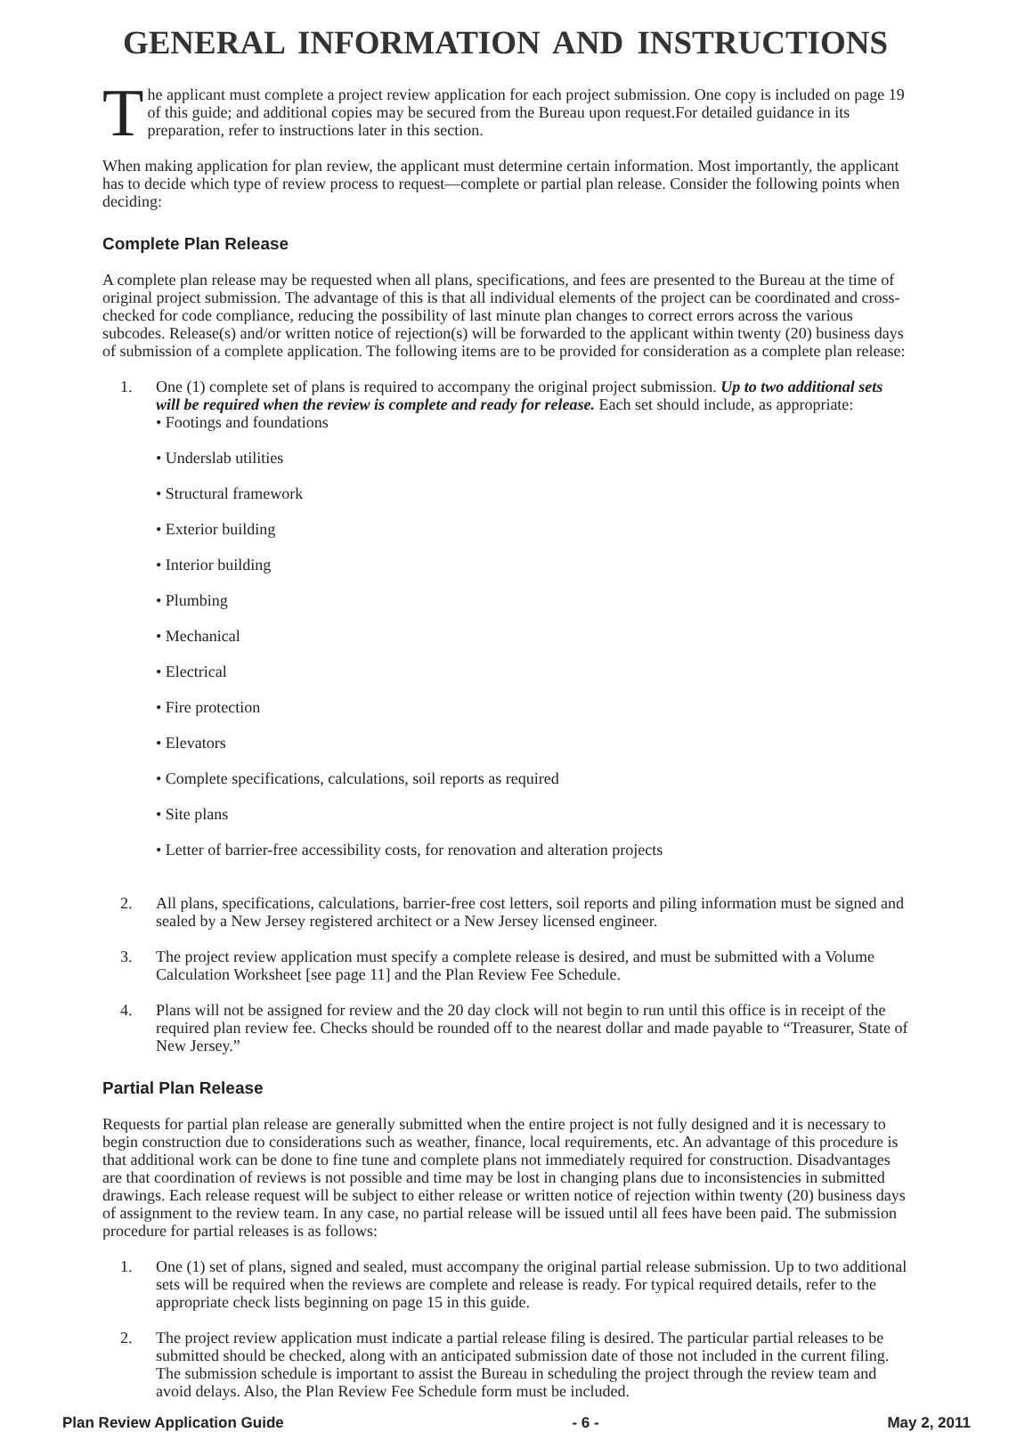GENERAL INFORMATION AND INSTRUCTIONS
The applicant must complete a project review application for each project submission. One copy is included on page 19 of this guide; and additional copies may be secured from the Bureau upon request.For detailed guidance in its preparation, refer to instructions later in this section.
When making application for plan review, the applicant must determine certain information. Most importantly, the applicant has to decide which type of review process to request—complete or partial plan release. Consider the following points when deciding:
Complete Plan Release
A complete plan release may be requested when all plans, specifications, and fees are presented to the Bureau at the time of original project submission. The advantage of this is that all individual elements of the project can be coordinated and cross-checked for code compliance, reducing the possibility of last minute plan changes to correct errors across the various subcodes. Release(s) and/or written notice of rejection(s) will be forwarded to the applicant within twenty (20) business days of submission of a complete application. The following items are to be provided for consideration as a complete plan release:
1. One (1) complete set of plans is required to accompany the original project submission. Up to two additional sets will be required when the review is complete and ready for release. Each set should include, as appropriate:
• Footings and foundations
• Underslab utilities
• Structural framework
• Exterior building
• Interior building
• Plumbing
• Mechanical
• Electrical
• Fire protection
• Elevators
• Complete specifications, calculations, soil reports as required
• Site plans
• Letter of barrier-free accessibility costs, for renovation and alteration projects
2. All plans, specifications, calculations, barrier-free cost letters, soil reports and piling information must be signed and sealed by a New Jersey registered architect or a New Jersey licensed engineer.
3. The project review application must specify a complete release is desired, and must be submitted with a Volume Calculation Worksheet [see page 11] and the Plan Review Fee Schedule.
4. Plans will not be assigned for review and the 20 day clock will not begin to run until this office is in receipt of the required plan review fee. Checks should be rounded off to the nearest dollar and made payable to “Treasurer, State of New Jersey.”
Partial Plan Release
Requests for partial plan release are generally submitted when the entire project is not fully designed and it is necessary to begin construction due to considerations such as weather, finance, local requirements, etc. An advantage of this procedure is that additional work can be done to fine tune and complete plans not immediately required for construction. Disadvantages are that coordination of reviews is not possible and time may be lost in changing plans due to inconsistencies in submitted drawings. Each release request will be subject to either release or written notice of rejection within twenty (20) business days of assignment to the review team. In any case, no partial release will be issued until all fees have been paid. The submission procedure for partial releases is as follows:
1. One (1) set of plans, signed and sealed, must accompany the original partial release submission. Up to two additional sets will be required when the reviews are complete and release is ready. For typical required details, refer to the appropriate check lists beginning on page 15 in this guide.
2. The project review application must indicate a partial release filing is desired. The particular partial releases to be submitted should be checked, along with an anticipated submission date of those not included in the current filing. The submission schedule is important to assist the Bureau in scheduling the project through the review team and avoid delays. Also, the Plan Review Fee Schedule form must be included.
Plan Review Application Guide - 6 - May 2, 2011